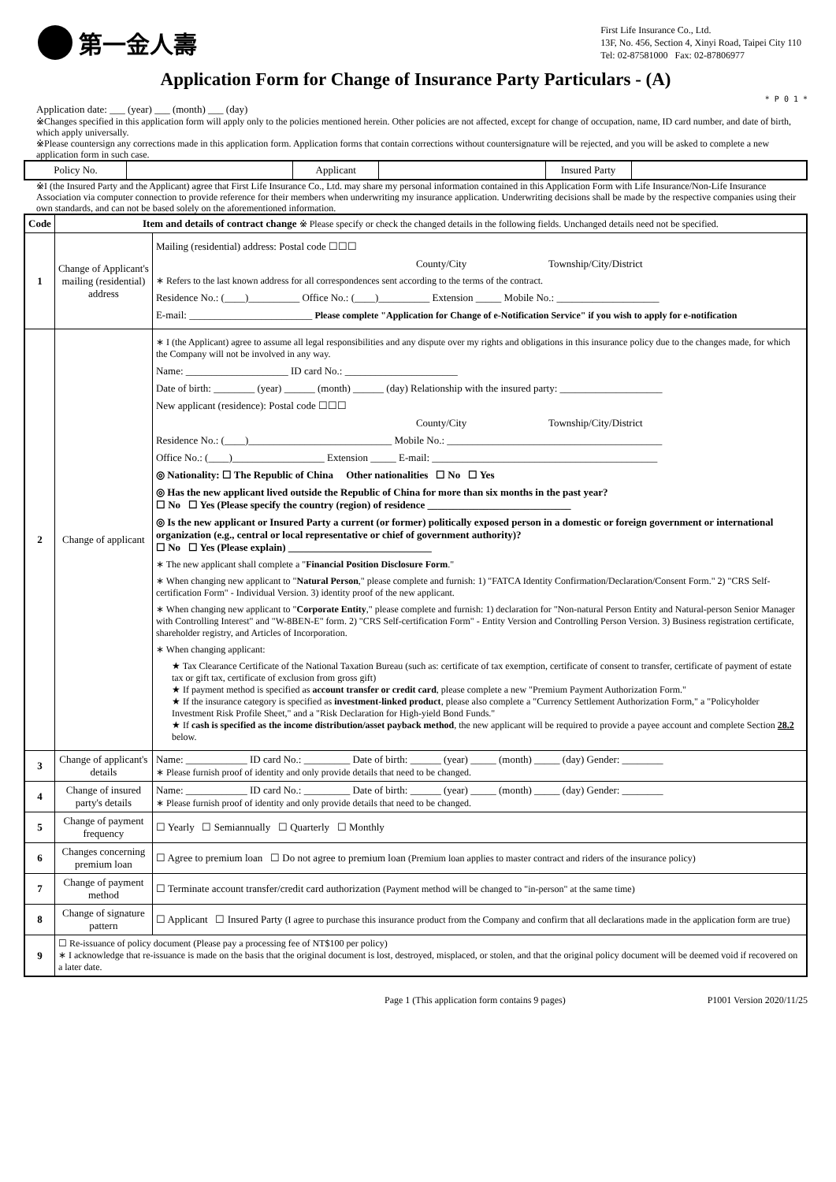第一金人壽
First Life Insurance Co., Ltd.
13F, No. 456, Section 4, Xinyi Road, Taipei City 110
Tel: 02-87581000 Fax: 02-87806977
Application Form for Change of Insurance Party Particulars - (A)
* P 0 1 *
Application date: ___ (year) ___ (month) ___ (day)
※Changes specified in this application form will apply only to the policies mentioned herein. Other policies are not affected, except for change of occupation, name, ID card number, and date of birth, which apply universally.
※Please countersign any corrections made in this application form. Application forms that contain corrections without countersignature will be rejected, and you will be asked to complete a new application form in such case.
| Policy No. | | Applicant | | Insured Party | |
※I (the Insured Party and the Applicant) agree that First Life Insurance Co., Ltd. may share my personal information contained in this Application Form with Life Insurance/Non-Life Insurance Association via computer connection to provide reference for their members when underwriting my insurance application. Underwriting decisions shall be made by the respective companies using their own standards, and can not be based solely on the aforementioned information.
| Code | Item and details of contract change ※ Please specify or check the changed details in the following fields. Unchanged details need not be specified. | |
| --- | --- | --- |
| 1 | Change of Applicant's mailing (residential) address | Mailing (residential) address: Postal code ☐☐☐ County/City Township/City/District ∗ Refers to the last known address for all correspondences sent according to the terms of the contract. Residence No.: (____)__________ Office No.: (____)__________ Extension _____ Mobile No.: ____________________ E-mail: ________________________ Please complete "Application for Change of e-Notification Service" if you wish to apply for e-notification |
| 2 | Change of applicant | ∗ I (the Applicant) agree to assume all legal responsibilities and any dispute over my rights and obligations in this insurance policy due to the changes made, for which the Company will not be involved in any way. Name: ____________________ ID card No.: ______________________ Date of birth: ________ (year) ______ (month) ______ (day) Relationship with the insured party: ____________________ New applicant (residence): Postal code ☐☐☐ County/City Township/City/District Residence No.: (____)____________________________ Mobile No.: __________________________________________ Office No.: (____)__________________ Extension _____ E-mail: ____________________________________________ ◎ Nationality: ☐ The Republic of China Other nationalities ☐ No ☐ Yes ◎ Has the new applicant lived outside the Republic of China for more than six months in the past year? ☐ No ☐ Yes (Please specify the country (region) of residence ____________________________ ◎ Is the new applicant or Insured Party a current (or former) politically exposed person in a domestic or foreign government or international organization (e.g., central or local representative or chief of government authority)? ☐ No ☐ Yes (Please explain) ____________________________ ∗ The new applicant shall complete a " Financial Position Disclosure Form ." ∗ When changing new applicant to " Natural Person ," please complete and furnish: 1) "FATCA Identity Confirmation/Declaration/Consent Form." 2) "CRS Self-certification Form" - Individual Version. 3) identity proof of the new applicant. ∗ When changing new applicant to " Corporate Entity ," please complete and furnish: 1) declaration for "Non-natural Person Entity and Natural-person Senior Manager with Controlling Interest" and "W-8BEN-E" form. 2) "CRS Self-certification Form" - Entity Version and Controlling Person Version. 3) Business registration certificate, shareholder registry, and Articles of Incorporation. ∗ When changing applicant: ★ Tax Clearance Certificate of the National Taxation Bureau (such as: certificate of tax exemption, certificate of consent to transfer, certificate of payment of estate tax or gift tax, certificate of exclusion from gross gift) ★ If payment method is specified as account transfer or credit card , please complete a new "Premium Payment Authorization Form." ★ If the insurance category is specified as investment-linked product , please also complete a "Currency Settlement Authorization Form," a "Policyholder Investment Risk Profile Sheet," and a "Risk Declaration for High-yield Bond Funds." ★ If cash is specified as the income distribution/asset payback method , the new applicant will be required to provide a payee account and complete Section 28.2 below. |
| 3 | Change of applicant's details | Name: ____________ ID card No.: _________ Date of birth: ______ (year) _____ (month) _____ (day) Gender: ________ ∗ Please furnish proof of identity and only provide details that need to be changed. |
| 4 | Change of insured party's details | Name: ____________ ID card No.: _________ Date of birth: ______ (year) _____ (month) _____ (day) Gender: ________ ∗ Please furnish proof of identity and only provide details that need to be changed. |
| 5 | Change of payment frequency | ☐ Yearly ☐ Semiannually ☐ Quarterly ☐ Monthly |
| 6 | Changes concerning premium loan | ☐ Agree to premium loan ☐ Do not agree to premium loan (Premium loan applies to master contract and riders of the insurance policy) |
| 7 | Change of payment method | ☐ Terminate account transfer/credit card authorization (Payment method will be changed to "in-person" at the same time) |
| 8 | Change of signature pattern | ☐ Applicant ☐ Insured Party (I agree to purchase this insurance product from the Company and confirm that all declarations made in the application form are true) |
| 9 | ☐ Re-issuance of policy document (Please pay a processing fee of NT$100 per policy) ∗ I acknowledge that re-issuance is made on the basis that the original document is lost, destroyed, misplaced, or stolen, and that the original policy document will be deemed void if recovered on a later date. | |
Page 1 (This application form contains 9 pages) P1001 Version 2020/11/25